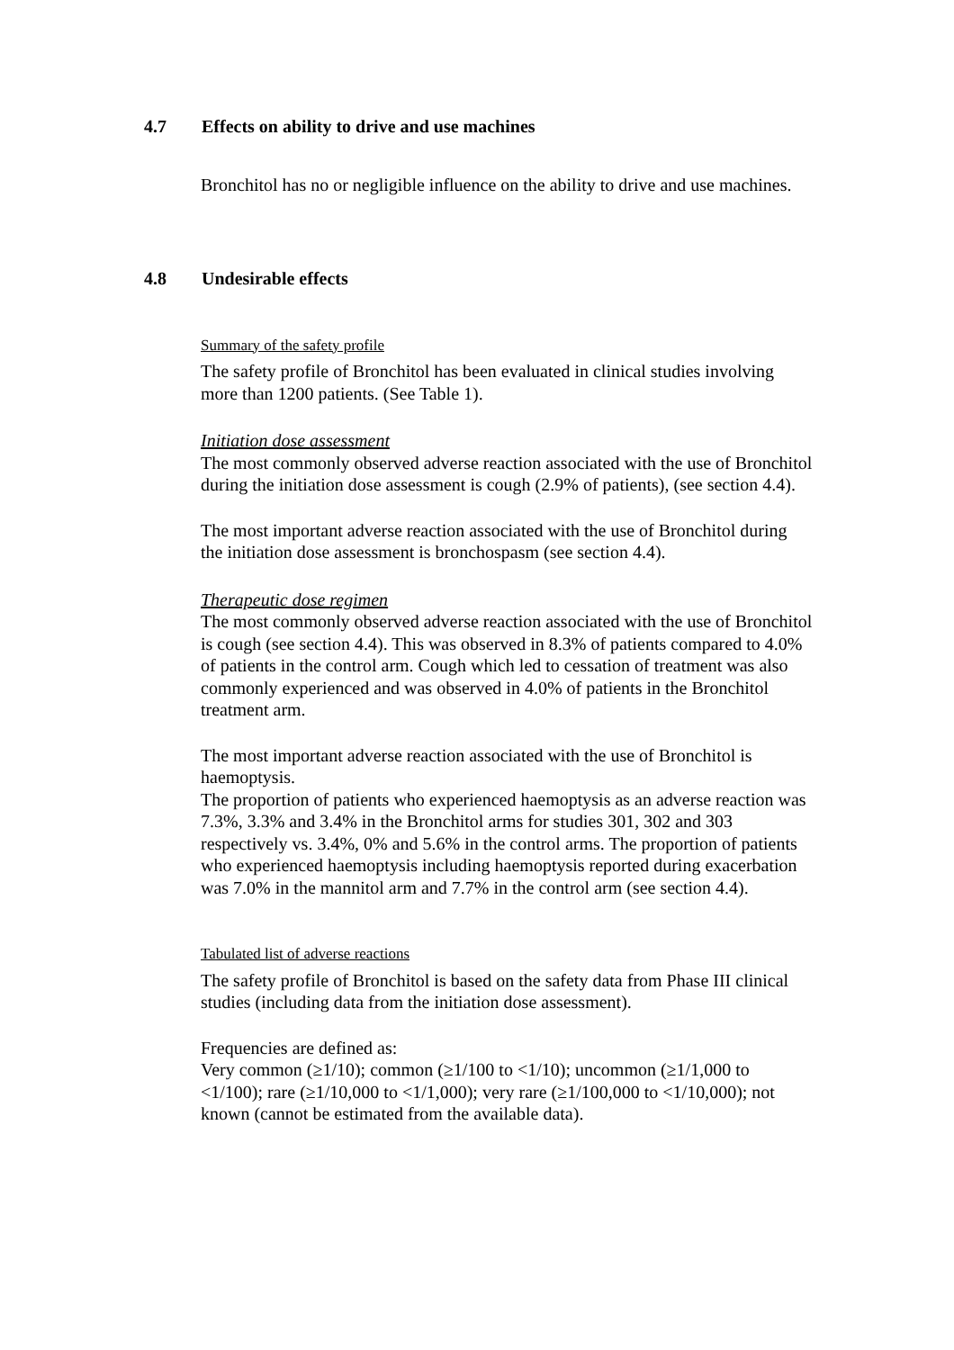4.7 Effects on ability to drive and use machines
Bronchitol has no or negligible influence on the ability to drive and use machines.
4.8 Undesirable effects
Summary of the safety profile
The safety profile of Bronchitol has been evaluated in clinical studies involving more than 1200 patients. (See Table 1).
Initiation dose assessment
The most commonly observed adverse reaction associated with the use of Bronchitol during the initiation dose assessment is cough (2.9% of patients), (see section 4.4).
The most important adverse reaction associated with the use of Bronchitol during the initiation dose assessment is bronchospasm (see section 4.4).
Therapeutic dose regimen
The most commonly observed adverse reaction associated with the use of Bronchitol is cough (see section 4.4). This was observed in 8.3% of patients compared to 4.0% of patients in the control arm. Cough which led to cessation of treatment was also commonly experienced and was observed in 4.0% of patients in the Bronchitol treatment arm.
The most important adverse reaction associated with the use of Bronchitol is haemoptysis.
The proportion of patients who experienced haemoptysis as an adverse reaction was 7.3%, 3.3% and 3.4% in the Bronchitol arms for studies 301, 302 and 303 respectively vs. 3.4%, 0% and 5.6% in the control arms. The proportion of patients who experienced haemoptysis including haemoptysis reported during exacerbation was 7.0% in the mannitol arm and 7.7% in the control arm (see section 4.4).
Tabulated list of adverse reactions
The safety profile of Bronchitol is based on the safety data from Phase III clinical studies (including data from the initiation dose assessment).
Frequencies are defined as:
Very common (≥1/10); common (≥1/100 to <1/10); uncommon (≥1/1,000 to <1/100); rare (≥1/10,000 to <1/1,000); very rare (≥1/100,000 to <1/10,000); not known (cannot be estimated from the available data).